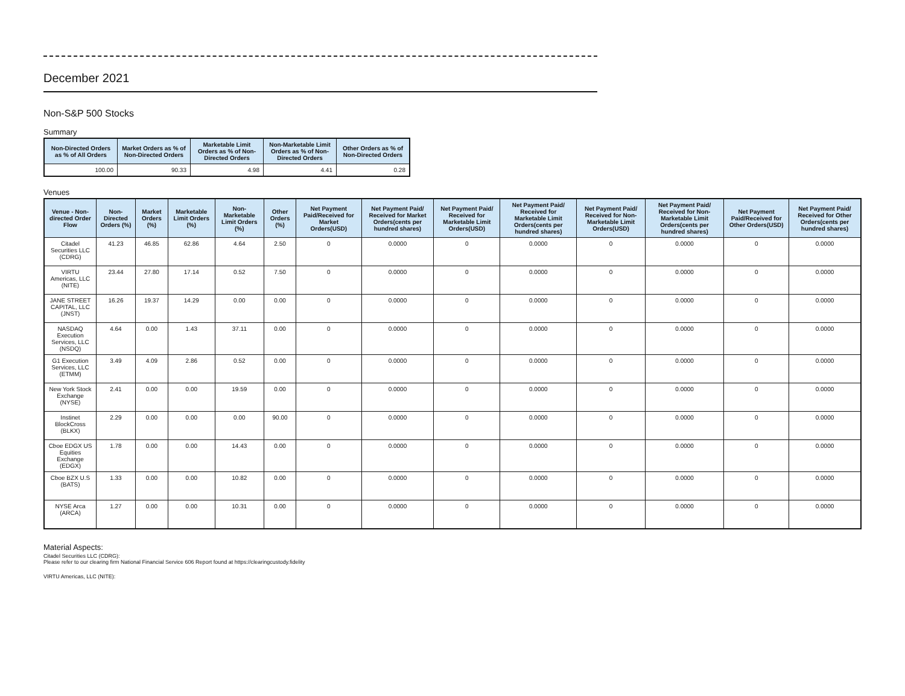December 2021
Non-S&P 500 Stocks
Summary
| Non-Directed Orders as % of All Orders | Market Orders as % of Non-Directed Orders | Marketable Limit Orders as % of Non-Directed Orders | Non-Marketable Limit Orders as % of Non-Directed Orders | Other Orders as % of Non-Directed Orders |
| --- | --- | --- | --- | --- |
| 100.00 | 90.33 | 4.98 | 4.41 | 0.28 |
Venues
| Venue - Non-directed Order Flow | Non-Directed Orders (%) | Market Orders (%) | Marketable Limit Orders (%) | Non-Marketable Limit Orders (%) | Other Orders (%) | Net Payment Paid/Received for Market Orders(USD) | Net Payment Paid/ Received for Market Orders(cents per hundred shares) | Net Payment Paid/ Received for Marketable Limit Orders(USD) | Net Payment Paid/ Received for Marketable Limit Orders(cents per hundred shares) | Net Payment Paid/ Received for Non-Marketable Limit Orders(USD) | Net Payment Paid/ Received for Non-Marketable Limit Orders(cents per hundred shares) | Net Payment Paid/Received for Other Orders(USD) | Net Payment Paid/ Received for Other Orders(cents per hundred shares) |
| --- | --- | --- | --- | --- | --- | --- | --- | --- | --- | --- | --- | --- | --- |
| Citadel Securities LLC (CDRG) | 41.23 | 46.85 | 62.86 | 4.64 | 2.50 | 0 | 0.0000 | 0 | 0.0000 | 0 | 0.0000 | 0 | 0.0000 |
| VIRTU Americas, LLC (NITE) | 23.44 | 27.80 | 17.14 | 0.52 | 7.50 | 0 | 0.0000 | 0 | 0.0000 | 0 | 0.0000 | 0 | 0.0000 |
| JANE STREET CAPITAL, LLC (JNST) | 16.26 | 19.37 | 14.29 | 0.00 | 0.00 | 0 | 0.0000 | 0 | 0.0000 | 0 | 0.0000 | 0 | 0.0000 |
| NASDAQ Execution Services, LLC (NSDQ) | 4.64 | 0.00 | 1.43 | 37.11 | 0.00 | 0 | 0.0000 | 0 | 0.0000 | 0 | 0.0000 | 0 | 0.0000 |
| G1 Execution Services, LLC (ETMM) | 3.49 | 4.09 | 2.86 | 0.52 | 0.00 | 0 | 0.0000 | 0 | 0.0000 | 0 | 0.0000 | 0 | 0.0000 |
| New York Stock Exchange (NYSE) | 2.41 | 0.00 | 0.00 | 19.59 | 0.00 | 0 | 0.0000 | 0 | 0.0000 | 0 | 0.0000 | 0 | 0.0000 |
| Instinet BlockCross (BLKX) | 2.29 | 0.00 | 0.00 | 0.00 | 90.00 | 0 | 0.0000 | 0 | 0.0000 | 0 | 0.0000 | 0 | 0.0000 |
| Cboe EDGX US Equities Exchange (EDGX) | 1.78 | 0.00 | 0.00 | 14.43 | 0.00 | 0 | 0.0000 | 0 | 0.0000 | 0 | 0.0000 | 0 | 0.0000 |
| Cboe BZX U.S (BATS) | 1.33 | 0.00 | 0.00 | 10.82 | 0.00 | 0 | 0.0000 | 0 | 0.0000 | 0 | 0.0000 | 0 | 0.0000 |
| NYSE Arca (ARCA) | 1.27 | 0.00 | 0.00 | 10.31 | 0.00 | 0 | 0.0000 | 0 | 0.0000 | 0 | 0.0000 | 0 | 0.0000 |
Material Aspects:
Citadel Securities LLC (CDRG):
Please refer to our clearing firm National Financial Service 606 Report found at https://clearingcustody.fidelity
VIRTU Americas, LLC (NITE):